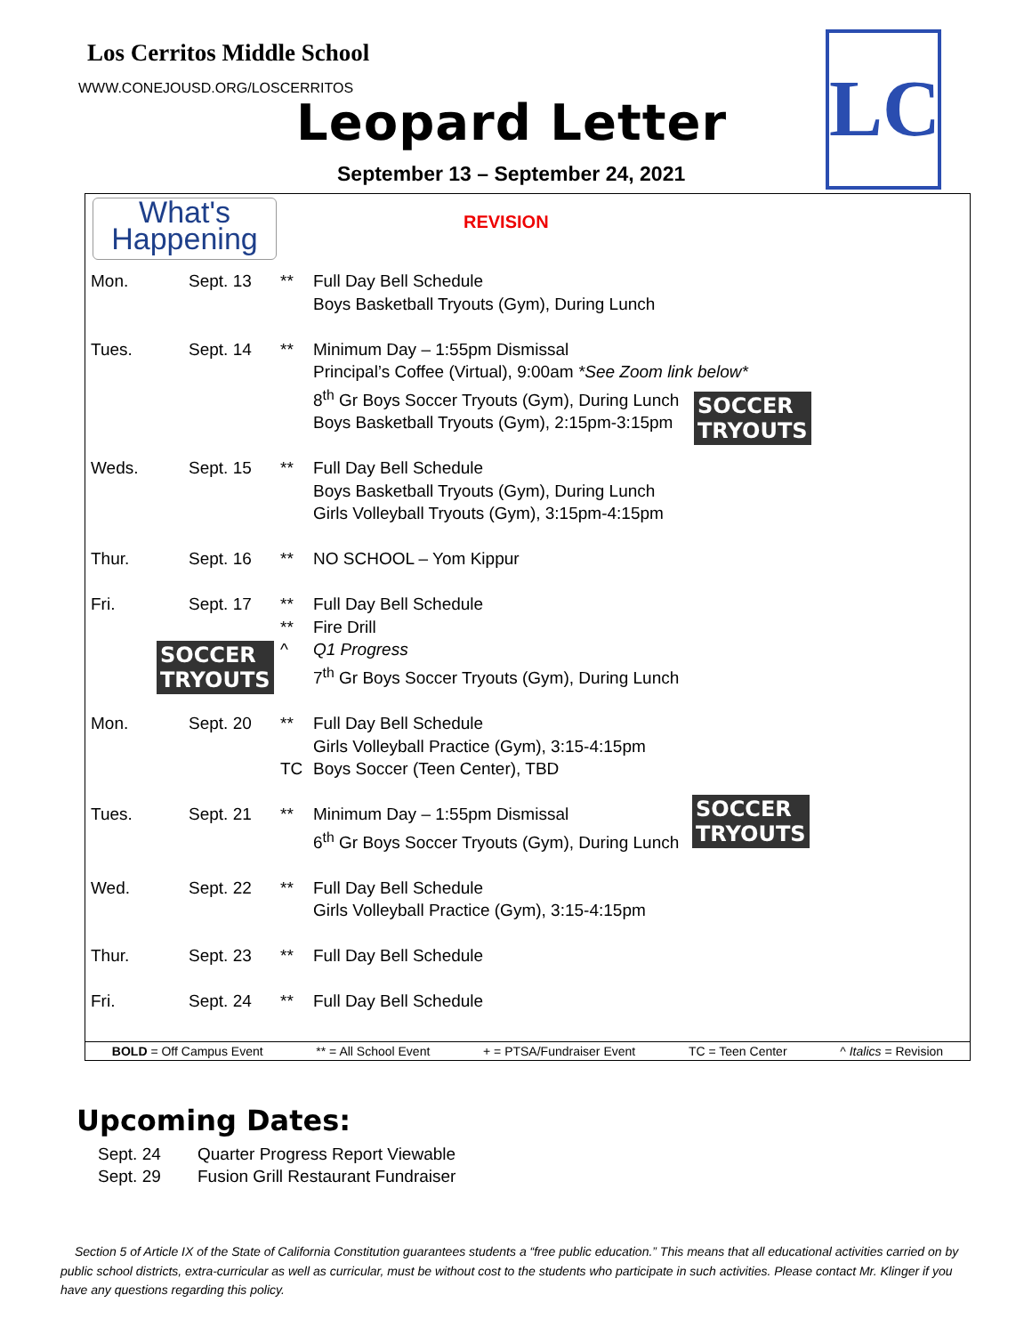Los Cerritos Middle School
WWW.CONEJOUSD.ORG/LOSCERRITOS
Leopard Letter
September 13 – September 24, 2021
LC
What's
Happening
REVISION
| Mon. | Sept. 13 | ** | Full Day Bell Schedule Boys Basketball Tryouts (Gym), During Lunch |
| Tues. | Sept. 14 | ** | Minimum Day – 1:55pm Dismissal Principal’s Coffee (Virtual), 9:00am *See Zoom link below* 8<sup>th</sup> Gr Boys Soccer Tryouts (Gym), During Lunch Boys Basketball Tryouts (Gym), 2:15pm-3:15pm |
| Weds. | Sept. 15 | ** | Full Day Bell Schedule Boys Basketball Tryouts (Gym), During Lunch Girls Volleyball Tryouts (Gym), 3:15pm-4:15pm |
| Thur. | Sept. 16 | ** | NO SCHOOL – Yom Kippur |
| Fri. | Sept. 17 | ** ** ^ | Full Day Bell Schedule Fire Drill Q1 Progress 7<sup>th</sup> Gr Boys Soccer Tryouts (Gym), During Lunch |
| Mon. | Sept. 20 | ** TC | Full Day Bell Schedule Girls Volleyball Practice (Gym), 3:15-4:15pm Boys Soccer (Teen Center), TBD |
| Tues. | Sept. 21 | ** | Minimum Day – 1:55pm Dismissal 6<sup>th</sup> Gr Boys Soccer Tryouts (Gym), During Lunch |
| Wed. | Sept. 22 | ** | Full Day Bell Schedule Girls Volleyball Practice (Gym), 3:15-4:15pm |
| Thur. | Sept. 23 | ** | Full Day Bell Schedule |
| Fri. | Sept. 24 | ** | Full Day Bell Schedule |
SOCCER
TRYOUTS
SOCCER
TRYOUTS
SOCCER
TRYOUTS
BOLD = Off Campus Event ** = All School Event + = PTSA/Fundraiser Event TC = Teen Center ^ Italics = Revision
Upcoming Dates:
Sept. 24 Quarter Progress Report Viewable
Sept. 29 Fusion Grill Restaurant Fundraiser
Section 5 of Article IX of the State of California Constitution guarantees students a “free public education.” This means that all educational activities carried on by public school districts, extra-curricular as well as curricular, must be without cost to the students who participate in such activities. Please contact Mr. Klinger if you have any questions regarding this policy.